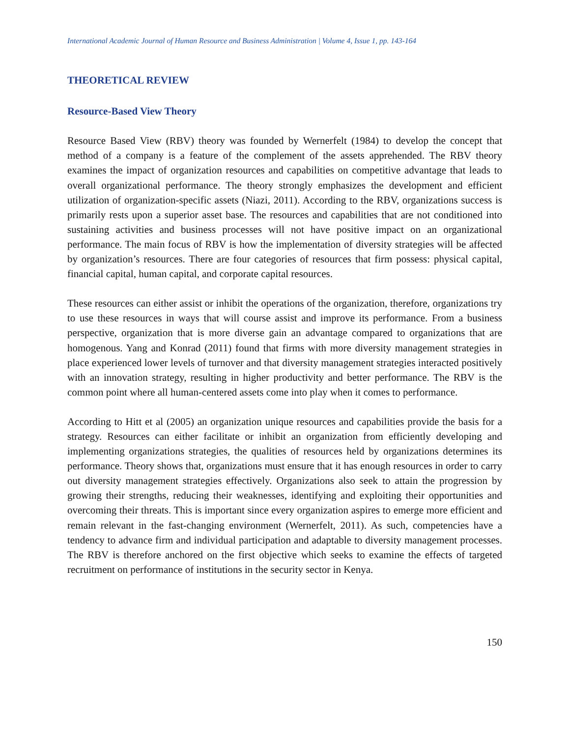International Academic Journal of Human Resource and Business Administration | Volume 4, Issue 1, pp. 143-164
THEORETICAL REVIEW
Resource-Based View Theory
Resource Based View (RBV) theory was founded by Wernerfelt (1984) to develop the concept that method of a company is a feature of the complement of the assets apprehended. The RBV theory examines the impact of organization resources and capabilities on competitive advantage that leads to overall organizational performance. The theory strongly emphasizes the development and efficient utilization of organization-specific assets (Niazi, 2011). According to the RBV, organizations success is primarily rests upon a superior asset base. The resources and capabilities that are not conditioned into sustaining activities and business processes will not have positive impact on an organizational performance. The main focus of RBV is how the implementation of diversity strategies will be affected by organization’s resources. There are four categories of resources that firm possess: physical capital, financial capital, human capital, and corporate capital resources.
These resources can either assist or inhibit the operations of the organization, therefore, organizations try to use these resources in ways that will course assist and improve its performance. From a business perspective, organization that is more diverse gain an advantage compared to organizations that are homogenous. Yang and Konrad (2011) found that firms with more diversity management strategies in place experienced lower levels of turnover and that diversity management strategies interacted positively with an innovation strategy, resulting in higher productivity and better performance. The RBV is the common point where all human-centered assets come into play when it comes to performance.
According to Hitt et al (2005) an organization unique resources and capabilities provide the basis for a strategy. Resources can either facilitate or inhibit an organization from efficiently developing and implementing organizations strategies, the qualities of resources held by organizations determines its performance. Theory shows that, organizations must ensure that it has enough resources in order to carry out diversity management strategies effectively. Organizations also seek to attain the progression by growing their strengths, reducing their weaknesses, identifying and exploiting their opportunities and overcoming their threats. This is important since every organization aspires to emerge more efficient and remain relevant in the fast-changing environment (Wernerfelt, 2011). As such, competencies have a tendency to advance firm and individual participation and adaptable to diversity management processes. The RBV is therefore anchored on the first objective which seeks to examine the effects of targeted recruitment on performance of institutions in the security sector in Kenya.
150